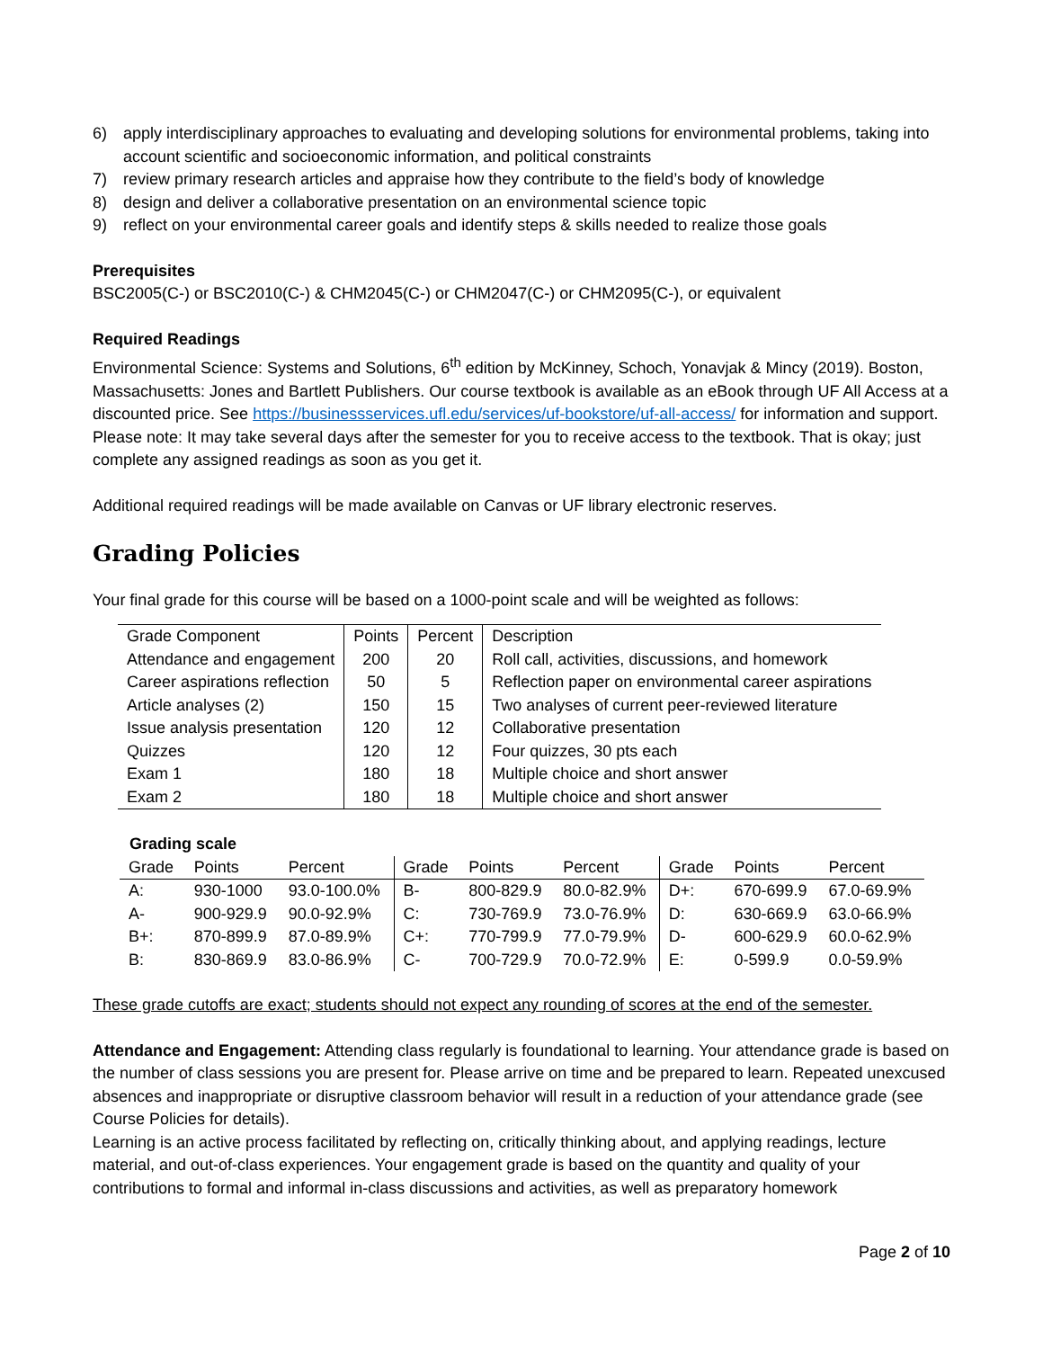6) apply interdisciplinary approaches to evaluating and developing solutions for environmental problems, taking into account scientific and socioeconomic information, and political constraints
7) review primary research articles and appraise how they contribute to the field’s body of knowledge
8) design and deliver a collaborative presentation on an environmental science topic
9) reflect on your environmental career goals and identify steps & skills needed to realize those goals
Prerequisites
BSC2005(C-) or BSC2010(C-) & CHM2045(C-) or CHM2047(C-) or CHM2095(C-), or equivalent
Required Readings
Environmental Science: Systems and Solutions, 6<sup>th</sup> edition by McKinney, Schoch, Yonavjak & Mincy (2019). Boston, Massachusetts: Jones and Bartlett Publishers. Our course textbook is available as an eBook through UF All Access at a discounted price. See https://businessservices.ufl.edu/services/uf-bookstore/uf-all-access/ for information and support. Please note: It may take several days after the semester for you to receive access to the textbook. That is okay; just complete any assigned readings as soon as you get it.
Additional required readings will be made available on Canvas or UF library electronic reserves.
Grading Policies
Your final grade for this course will be based on a 1000-point scale and will be weighted as follows:
| Grade Component | Points | Percent | Description |
| --- | --- | --- | --- |
| Attendance and engagement | 200 | 20 | Roll call, activities, discussions, and homework |
| Career aspirations reflection | 50 | 5 | Reflection paper on environmental career aspirations |
| Article analyses (2) | 150 | 15 | Two analyses of current peer-reviewed literature |
| Issue analysis presentation | 120 | 12 | Collaborative presentation |
| Quizzes | 120 | 12 | Four quizzes, 30 pts each |
| Exam 1 | 180 | 18 | Multiple choice and short answer |
| Exam 2 | 180 | 18 | Multiple choice and short answer |
Grading scale
| Grade | Points | Percent | Grade | Points | Percent | Grade | Points | Percent |
| --- | --- | --- | --- | --- | --- | --- | --- | --- |
| A: | 930-1000 | 93.0-100.0% | B- | 800-829.9 | 80.0-82.9% | D+: | 670-699.9 | 67.0-69.9% |
| A- | 900-929.9 | 90.0-92.9% | C: | 730-769.9 | 73.0-76.9% | D: | 630-669.9 | 63.0-66.9% |
| B+: | 870-899.9 | 87.0-89.9% | C+: | 770-799.9 | 77.0-79.9% | D- | 600-629.9 | 60.0-62.9% |
| B: | 830-869.9 | 83.0-86.9% | C- | 700-729.9 | 70.0-72.9% | E: | 0-599.9 | 0.0-59.9% |
These grade cutoffs are exact; students should not expect any rounding of scores at the end of the semester.
Attendance and Engagement: Attending class regularly is foundational to learning. Your attendance grade is based on the number of class sessions you are present for. Please arrive on time and be prepared to learn. Repeated unexcused absences and inappropriate or disruptive classroom behavior will result in a reduction of your attendance grade (see Course Policies for details).
Learning is an active process facilitated by reflecting on, critically thinking about, and applying readings, lecture material, and out-of-class experiences. Your engagement grade is based on the quantity and quality of your contributions to formal and informal in-class discussions and activities, as well as preparatory homework
Page 2 of 10